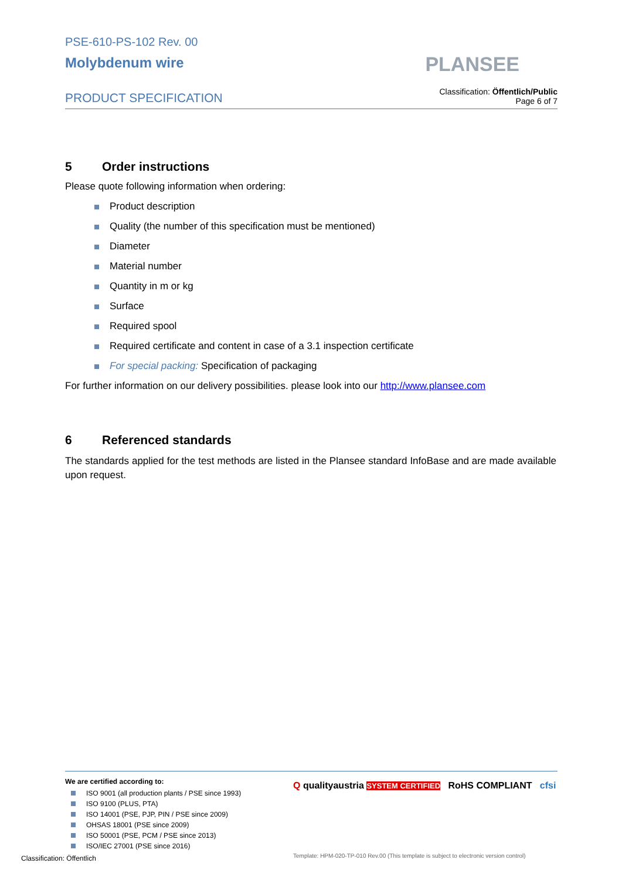PSE-610-PS-102 Rev. 00
Molybdenum wire
PRODUCT SPECIFICATION
PLANSEE
Classification: Öffentlich/Public
Page 6 of 7
5 Order instructions
Please quote following information when ordering:
Product description
Quality (the number of this specification must be mentioned)
Diameter
Material number
Quantity in m or kg
Surface
Required spool
Required certificate and content in case of a 3.1 inspection certificate
For special packing: Specification of packaging
For further information on our delivery possibilities. please look into our http://www.plansee.com
6 Referenced standards
The standards applied for the test methods are listed in the Plansee standard InfoBase and are made available upon request.
We are certified according to:
ISO 9001 (all production plants / PSE since 1993)
ISO 9100 (PLUS, PTA)
ISO 14001 (PSE, PJP, PIN / PSE since 2009)
OHSAS 18001 (PSE since 2009)
ISO 50001 (PSE, PCM / PSE since 2013)
ISO/IEC 27001 (PSE since 2016)
Q qualityaustria SYSTEM CERTIFIED RoHS COMPLIANT cfsi
Classification: Öffentlich
Template: HPM-020-TP-010 Rev.00 (This template is subject to electronic version control)